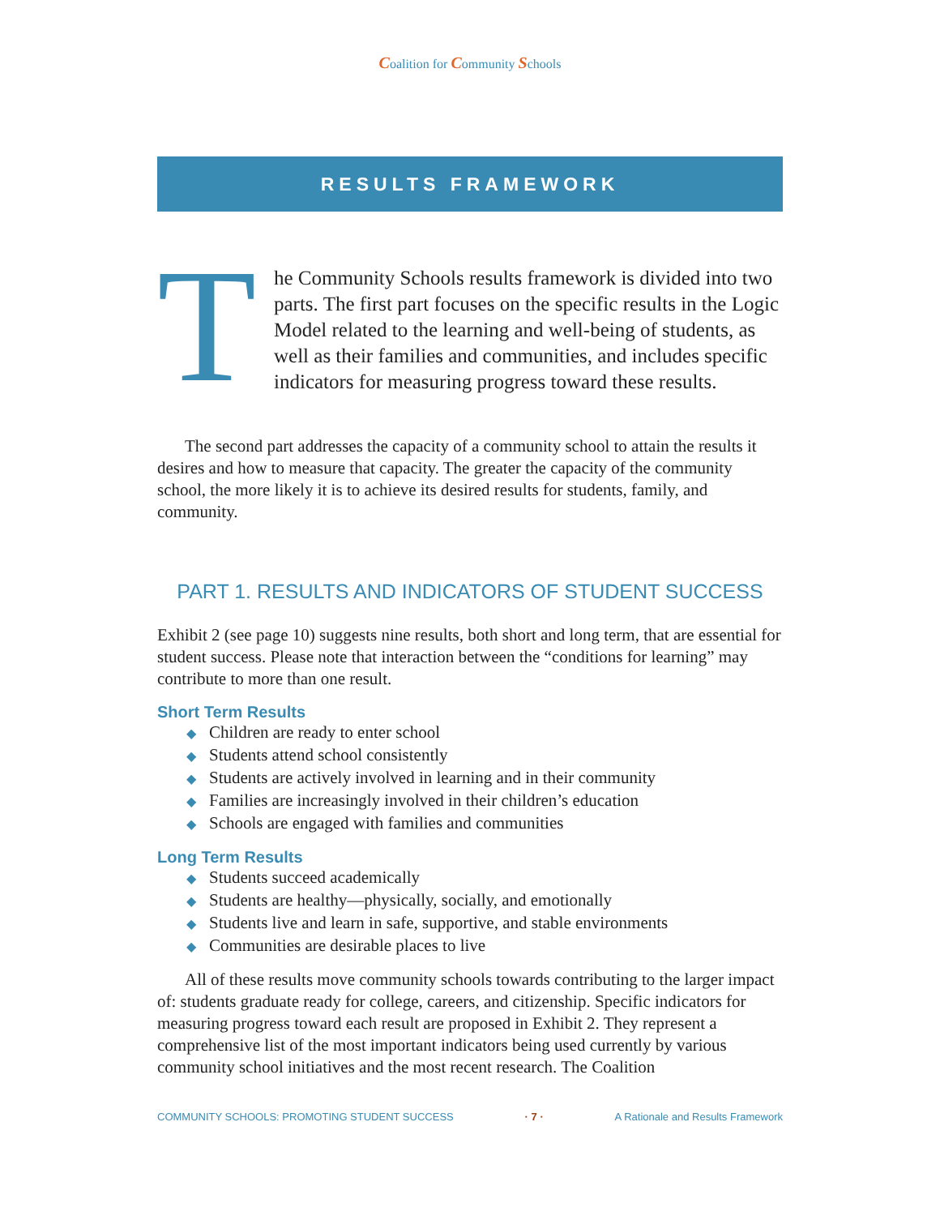Coalition for Community Schools
RESULTS FRAMEWORK
T
he Community Schools results framework is divided into two parts. The first part focuses on the specific results in the Logic Model related to the learning and well-being of students, as well as their families and communities, and includes specific indicators for measuring progress toward these results.
The second part addresses the capacity of a community school to attain the results it desires and how to measure that capacity. The greater the capacity of the community school, the more likely it is to achieve its desired results for students, family, and community.
PART 1. RESULTS AND INDICATORS OF STUDENT SUCCESS
Exhibit 2 (see page 10) suggests nine results, both short and long term, that are essential for student success. Please note that interaction between the “conditions for learning” may contribute to more than one result.
Short Term Results
◆ Children are ready to enter school
◆ Students attend school consistently
◆ Students are actively involved in learning and in their community
◆ Families are increasingly involved in their children’s education
◆ Schools are engaged with families and communities
Long Term Results
◆ Students succeed academically
◆ Students are healthy—physically, socially, and emotionally
◆ Students live and learn in safe, supportive, and stable environments
◆ Communities are desirable places to live
All of these results move community schools towards contributing to the larger impact of: students graduate ready for college, careers, and citizenship. Specific indicators for measuring progress toward each result are proposed in Exhibit 2. They represent a comprehensive list of the most important indicators being used currently by various community school initiatives and the most recent research. The Coalition
COMMUNITY SCHOOLS: PROMOTING STUDENT SUCCESS · 7 · A Rationale and Results Framework